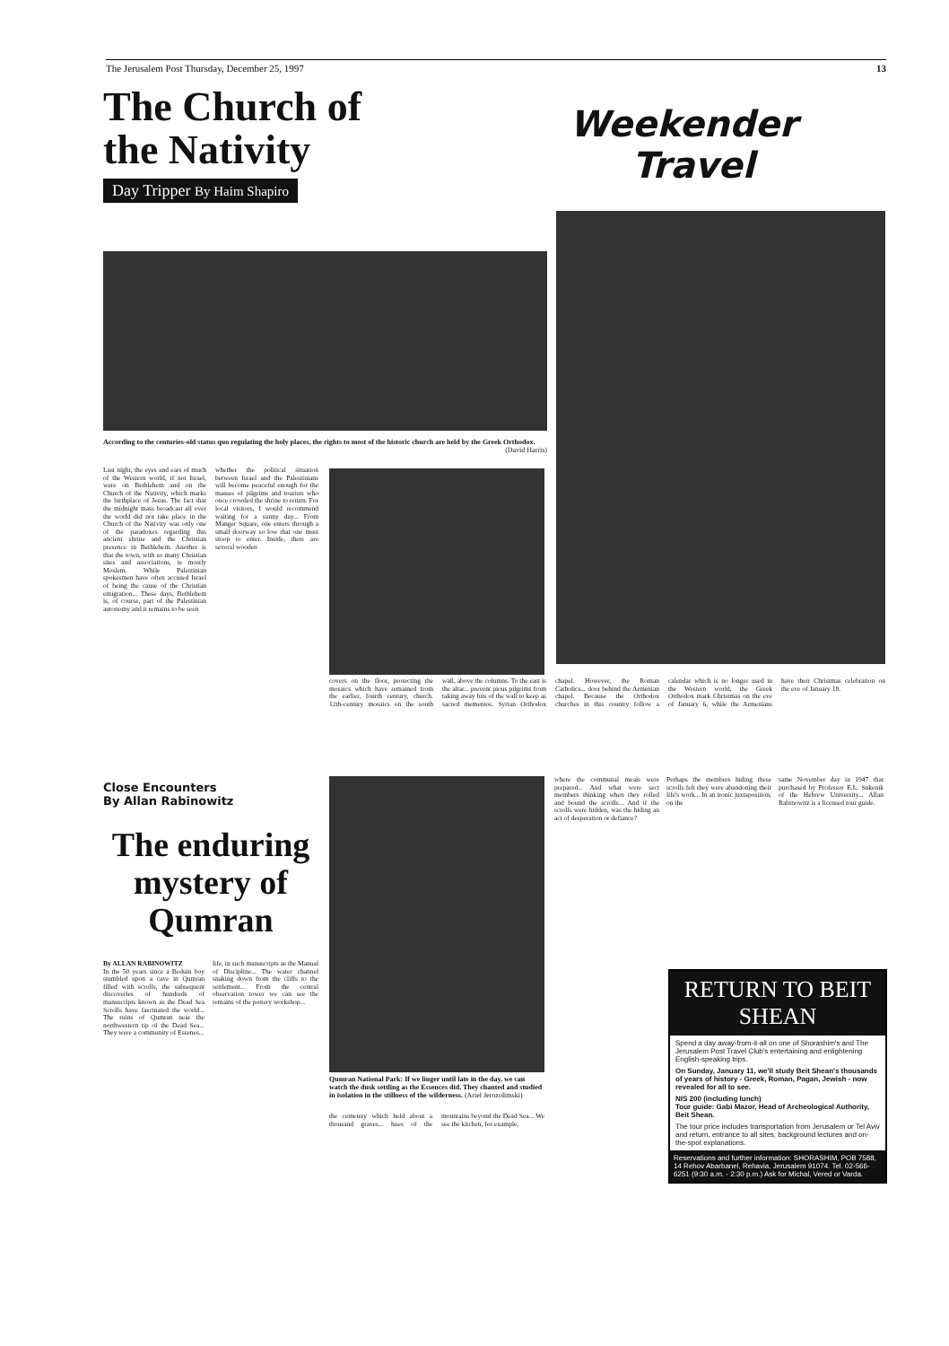The Jerusalem Post Thursday, December 25, 1997 13
The Church of the Nativity
Weekender
Travel
Day Tripper By Haim Shapiro
According to the centuries-old status quo regulating the holy places, the rights to most of the historic church are held by the Greek Orthodox. (David Harris)
Last night, the eyes and ears of much of the Western world, if not Israel, were on Bethlehem and on the Church of the Nativity, which marks the birthplace of Jesus. The fact that the midnight mass broadcast all over the world did not take place in the Church of the Nativity was only one of the paradoxes regarding this ancient shrine and the Christian presence in Bethlehem. Another is that the town, with so many Christian sites and associations, is mostly Moslem. While Palestinian spokesmen have often accused Israel of being the cause of the Christian emigration... These days, Bethlehem is, of course, part of the Palestinian autonomy and it remains to be seen
whether the political situation between Israel and the Palestinians will become peaceful enough for the masses of pilgrims and tourists who once crowded the shrine to return. For local visitors, I would recommend waiting for a sunny day... From Manger Square, one enters through a small doorway so low that one must stoop to enter. Inside, there are several wooden
covers on the floor, protecting the mosaics which have remained from the earlier, fourth century, church. 12th-century mosaics on the south wall, above the columns. To the east is the altar... prevent pious pilgrims from taking away bits of the wall to keep as sacred mementos. Syrian Orthodox chapel. However, the Roman Catholics... door behind the Armenian chapel. Because the Orthodox churches in this country follow a calendar which is no longer used in the Western world, the Greek Orthodox mark Christmas on the eve of January 6, while the Armenians have their Christmas celebration on the eve of January 18.
Close Encounters
By Allan Rabinowitz
The enduring mystery of Qumran
By ALLAN RABINOWITZ
In the 50 years since a Beduin boy stumbled upon a cave in Qumran filled with scrolls, the subsequent discoveries of hundreds of manuscripts known as the Dead Sea Scrolls have fascinated the world... The ruins of Qumran near the northwestern tip of the Dead Sea... They were a community of Essenes...
life, in such manuscripts as the Manual of Discipline... The water channel snaking down from the cliffs to the settlement... From the central observation tower we can see the remains of the pottery workshop...
Qumran National Park: If we linger until late in the day, we can watch the dusk settling as the Essences did. They chanted and studied in isolation in the stillness of the wilderness. (Ariel Jerozolimski)
the cemetery which held about a thousand graves... hues of the mountains beyond the Dead Sea... We see the kitchen, for example,
where the communal meals were prepared... And what were sect members thinking when they rolled and bound the scrolls... And if the scrolls were hidden, was the hiding an act of desperation or defiance?
Perhaps the members hiding these scrolls felt they were abandoning their life's work... In an ironic juxtaposition, on the
same November day in 1947 that purchased by Professor E.L. Sukenik of the Hebrew University... Allan Rabinowitz is a licensed tour guide.
RETURN TO BEIT SHEAN
Spend a day away-from-it-all on one of Shorashim's and The Jerusalem Post Travel Club's entertaining and enlightening English-speaking trips.
On Sunday, January 11, we'll study Beit Shean's thousands of years of history - Greek, Roman, Pagan, Jewish - now revealed for all to see.
NIS 200 (including lunch)
Tour guide: Gabi Mazor, Head of Archeological Authority, Beit Shean.
The tour price includes transportation from Jerusalem or Tel Aviv and return, entrance to all sites, background lectures and on-the-spot explanations.
Reservations and further information: SHORASHIM, POB 7588, 14 Rehov Abarbanel, Rehavia, Jerusalem 91074. Tel. 02-566-6251 (9:30 a.m. - 2:30 p.m.) Ask for Michal, Vered or Varda.